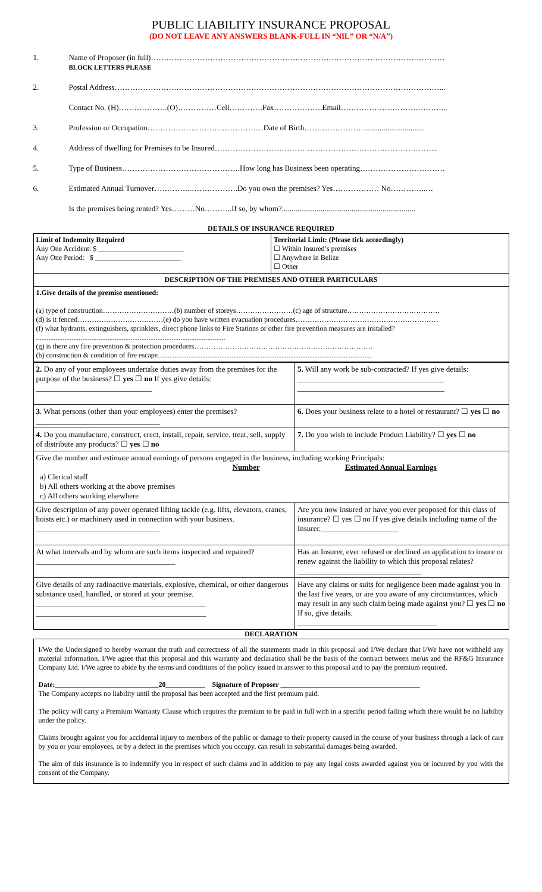PUBLIC LIABILITY INSURANCE PROPOSAL
(DO NOT LEAVE ANY ANSWERS BLANK-FULL IN “NIL” OR “N/A”)
1. Name of Proposer (in full)……………………………………………………………………………………………………
BLOCK LETTERS PLEASE
2. Postal Address………………………………………………………………………………………………………………...
Contact No. (H)……………….(O)……………Cell………….Fax……………….Email…………………………………...
3. Profession or Occupation………………………………………Date of Birth……………………..............................
4. Address of dwelling for Premises to be Insured…………………………………………………………………………...
5. Type of Business……………………………………….How long has Business been operating……………………………
6. Estimated Annual Turnover…………..……………….Do you own the premises? Yes……………… No…………..…
Is the premises being rented? Yes………No………..If so, by whom?.....................................................................
DETAILS OF INSURANCE REQUIRED
| Limit of Indemnity Required Any One Accident: $ ________________________ Any One Period: $ ________________________ | Territorial Limit: (Please tick accordingly) ☐ Within Insured’s premises ☐ Anywhere in Belize ☐ Other |
| DESCRIPTION OF THE PREMISES AND OTHER PARTICULARS | |
| 1.Give details of the premise mentioned: (a) type of construction…………………………(b) number of storeys……………………(c) age of structure………………………………… (d) is it fenced………………………………(e) do you have written evacuation procedures…………………………………………………… (f) what hydrants, extinguishers, sprinklers, direct phone links to Fire Stations or other fire prevention measures are installed? .......................................................................................................... (g) is there any fire prevention & protection procedures………………………………………………………………… (h) construction & condition of fire escape……………………………………………………………………………… | |
| 2. Do any of your employees undertake duties away from the premises for the purpose of the business? ☐ yes ☐ no If yes give details: ______________________________ | 5. Will any work be sub-contracted? If yes give details: ______________________________________ ______________________________________ |
| 3 . What persons (other than your employees) enter the premises? ________________________________ | 6. Does your business relate to a hotel or restaurant? ☐ yes ☐ no |
| 4. Do you manufacture, construct, erect, install, repair, service, treat, sell, supply of distribute any products? ☐ yes ☐ no | 7. Do you wish to include Product Liability? ☐ yes ☐ no |
| Give the number and estimate annual earnings of persons engaged in the business, including working Principals: Number Estimated Annual Earnings a) Clerical staff b) All others working at the above premises c) All others working elsewhere | |
| Give description of any power operated lifting tackle (e.g. lifts, elevators, cranes, hoists etc.) or machinery used in connection with your business. ________________________________ | Are you now insured or have you ever proposed for this class of insurance? ☐ yes ☐ no If yes give details including name of the Insurer.____________________ |
| At what intervals and by whom are such items inspected and repaired? ____________________________________ | Has an Insurer, ever refused or declined an application to insure or renew against the liability to which this proposal relates?________________________________ |
| Give details of any radioactive materials, explosive, chemical, or other dangerous substance used, handled, or stored at your premise. ____________________________________________ ____________________________________________ | Have any claims or suits for negligence been made against you in the last five years, or are you aware of any circumstances, which may result in any such claim being made against you? ☐ yes ☐ no If so, give details. ____________________________________ |
DECLARATION
I/We the Undersigned to hereby warrant the truth and correctness of all the statements made in this proposal and I/We declare that I/We have not withheld any material information. I/We agree that this proposal and this warranty and declaration shall be the basis of the contract between me/us and the RF&G Insurance Company Ltd. I/We agree to abide by the terms and conditions of the policy issued in answer to this proposal and to pay the premium required.
Date:_____________________________20___________ Signature of Proposer _______________________________________
The Company accepts no liability until the proposal has been accepted and the first premium paid.
The policy will carry a Premium Warranty Clause which requires the premium to be paid in full with in a specific period failing which there would be no liability under the policy.
Claims brought against you for accidental injury to members of the public or damage to their property caused in the course of your business through a lack of care by you or your employees, or by a defect in the premises which you occupy, can result in substantial damages being awarded.
The aim of this insurance is to indemnify you in respect of such claims and in addition to pay any legal costs awarded against you or incurred by you with the consent of the Company.